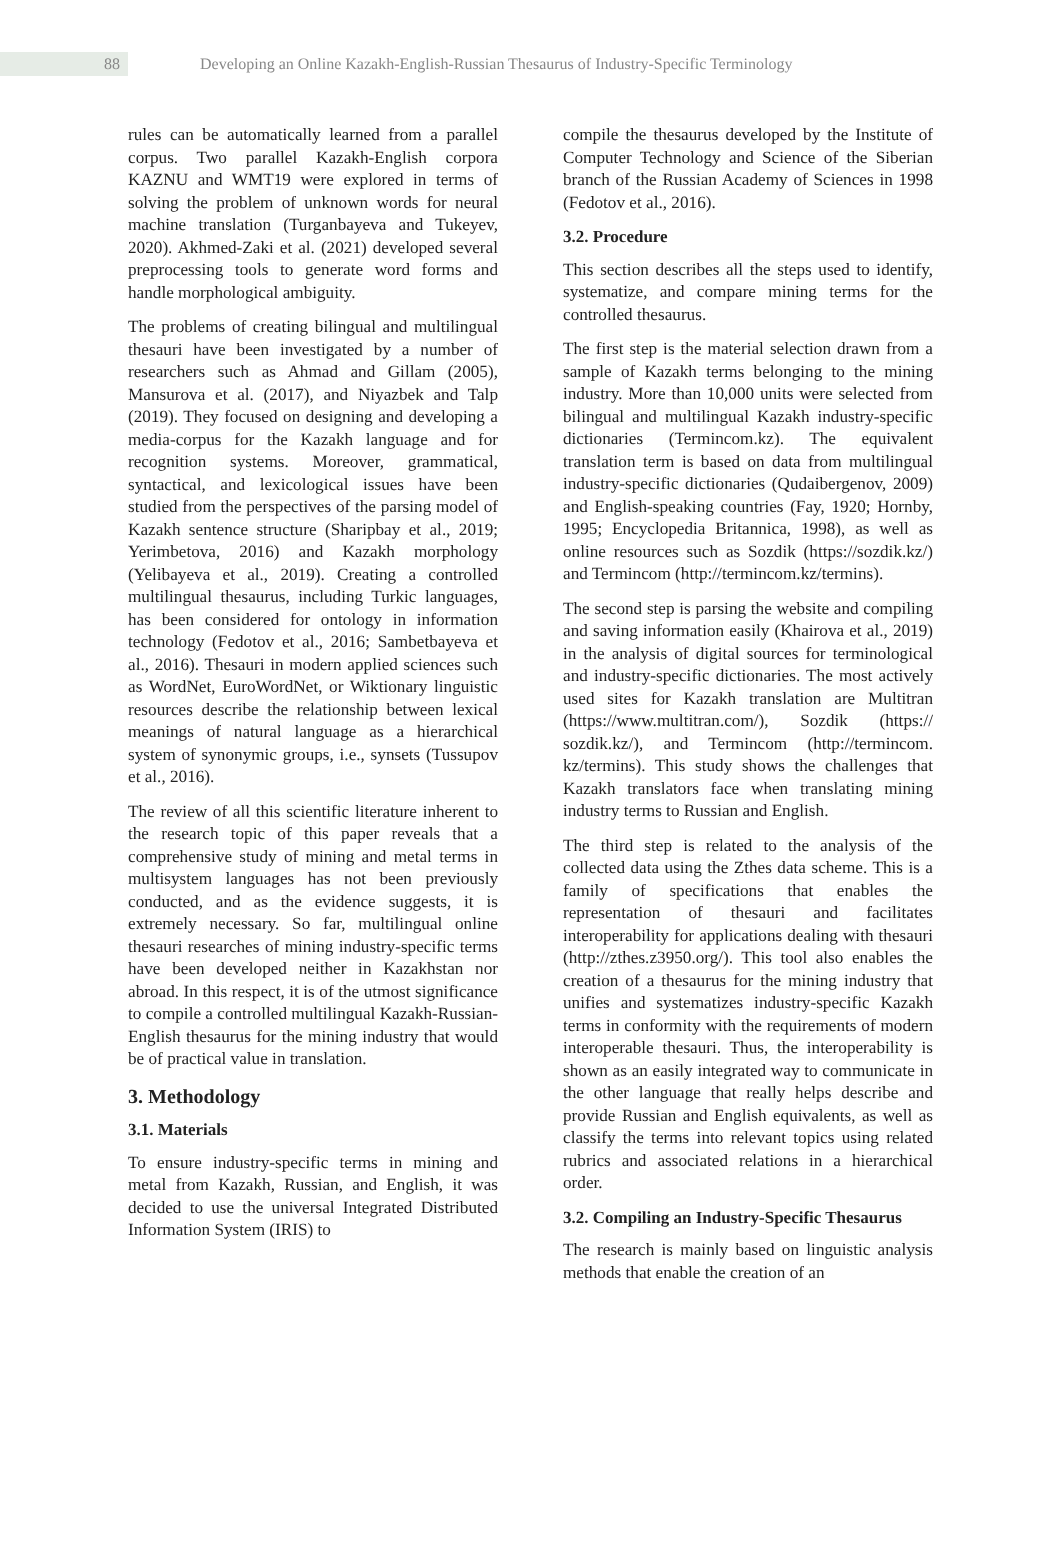88
Developing an Online Kazakh-English-Russian Thesaurus of Industry-Specific Terminology
rules can be automatically learned from a parallel corpus. Two parallel Kazakh-English corpora KAZNU and WMT19 were explored in terms of solving the problem of unknown words for neural machine translation (Turganbayeva and Tukeyev, 2020). Akhmed-Zaki et al. (2021) developed several preprocessing tools to generate word forms and handle morphological ambiguity.
The problems of creating bilingual and multilingual thesauri have been investigated by a number of researchers such as Ahmad and Gillam (2005), Mansurova et al. (2017), and Niyazbek and Talp (2019). They focused on designing and developing a media-corpus for the Kazakh language and for recognition systems. Moreover, grammatical, syntactical, and lexicological issues have been studied from the perspectives of the parsing model of Kazakh sentence structure (Sharipbay et al., 2019; Yerimbetova, 2016) and Kazakh morphology (Yelibayeva et al., 2019). Creating a controlled multilingual thesaurus, including Turkic languages, has been considered for ontology in information technology (Fedotov et al., 2016; Sambetbayeva et al., 2016). Thesauri in modern applied sciences such as WordNet, EuroWordNet, or Wiktionary linguistic resources describe the relationship between lexical meanings of natural language as a hierarchical system of synonymic groups, i.e., synsets (Tussupov et al., 2016).
The review of all this scientific literature inherent to the research topic of this paper reveals that a comprehensive study of mining and metal terms in multisystem languages has not been previously conducted, and as the evidence suggests, it is extremely necessary. So far, multilingual online thesauri researches of mining industry-specific terms have been developed neither in Kazakhstan nor abroad. In this respect, it is of the utmost significance to compile a controlled multilingual Kazakh-Russian-English thesaurus for the mining industry that would be of practical value in translation.
3. Methodology
3.1. Materials
To ensure industry-specific terms in mining and metal from Kazakh, Russian, and English, it was decided to use the universal Integrated Distributed Information System (IRIS) to
compile the thesaurus developed by the Institute of Computer Technology and Science of the Siberian branch of the Russian Academy of Sciences in 1998 (Fedotov et al., 2016).
3.2. Procedure
This section describes all the steps used to identify, systematize, and compare mining terms for the controlled thesaurus.
The first step is the material selection drawn from a sample of Kazakh terms belonging to the mining industry. More than 10,000 units were selected from bilingual and multilingual Kazakh industry-specific dictionaries (Termincom.kz). The equivalent translation term is based on data from multilingual industry-specific dictionaries (Qudaibergenov, 2009) and English-speaking countries (Fay, 1920; Hornby, 1995; Encyclopedia Britannica, 1998), as well as online resources such as Sozdik (https://sozdik.kz/) and Termincom (http://termincom.kz/termins).
The second step is parsing the website and compiling and saving information easily (Khairova et al., 2019) in the analysis of digital sources for terminological and industry-specific dictionaries. The most actively used sites for Kazakh translation are Multitran (https://www.multitran.com/), Sozdik (https:// sozdik.kz/), and Termincom (http://termincom. kz/termins). This study shows the challenges that Kazakh translators face when translating mining industry terms to Russian and English.
The third step is related to the analysis of the collected data using the Zthes data scheme. This is a family of specifications that enables the representation of thesauri and facilitates interoperability for applications dealing with thesauri (http://zthes.z3950.org/). This tool also enables the creation of a thesaurus for the mining industry that unifies and systematizes industry-specific Kazakh terms in conformity with the requirements of modern interoperable thesauri. Thus, the interoperability is shown as an easily integrated way to communicate in the other language that really helps describe and provide Russian and English equivalents, as well as classify the terms into relevant topics using related rubrics and associated relations in a hierarchical order.
3.2. Compiling an Industry-Specific Thesaurus
The research is mainly based on linguistic analysis methods that enable the creation of an